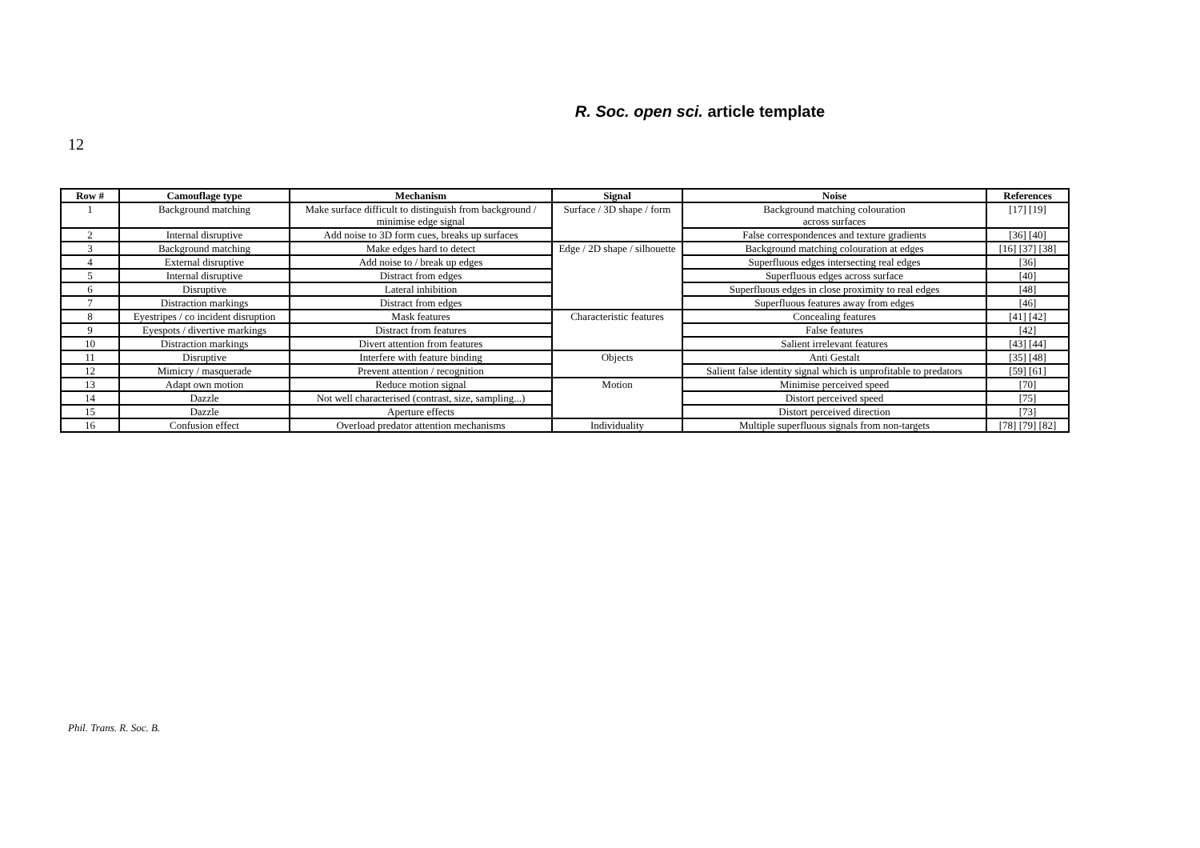R. Soc. open sci. article template
12
| Row # | Camouflage type | Mechanism | Signal | Noise | References |
| --- | --- | --- | --- | --- | --- |
| 1 | Background matching | Make surface difficult to distinguish from background / minimise edge signal | Surface / 3D shape / form | Background matching colouration across surfaces | [17] [19] |
| 2 | Internal disruptive | Add noise to 3D form cues, breaks up surfaces | | False correspondences and texture gradients | [36] [40] |
| 3 | Background matching | Make edges hard to detect | Edge / 2D shape / silhouette | Background matching colouration at edges | [16] [37] [38] |
| 4 | External disruptive | Add noise to / break up edges | | Superfluous edges intersecting real edges | [36] |
| 5 | Internal disruptive | Distract from edges | | Superfluous edges across surface | [40] |
| 6 | Disruptive | Lateral inhibition | | Superfluous edges in close proximity to real edges | [48] |
| 7 | Distraction markings | Distract from edges | | Superfluous features away from edges | [46] |
| 8 | Eyestripes / co incident disruption | Mask features | Characteristic features | Concealing features | [41] [42] |
| 9 | Eyespots / divertive markings | Distract from features | | False features | [42] |
| 10 | Distraction markings | Divert attention from features | | Salient irrelevant features | [43] [44] |
| 11 | Disruptive | Interfere with feature binding | Objects | Anti Gestalt | [35] [48] |
| 12 | Mimicry / masquerade | Prevent attention / recognition | | Salient false identity signal which is unprofitable to predators | [59] [61] |
| 13 | Adapt own motion | Reduce motion signal | Motion | Minimise perceived speed | [70] |
| 14 | Dazzle | Not well characterised (contrast, size, sampling...) | | Distort perceived speed | [75] |
| 15 | Dazzle | Aperture effects | | Distort perceived direction | [73] |
| 16 | Confusion effect | Overload predator attention mechanisms | Individuality | Multiple superfluous signals from non-targets | [78] [79] [82] |
Phil. Trans. R. Soc. B.